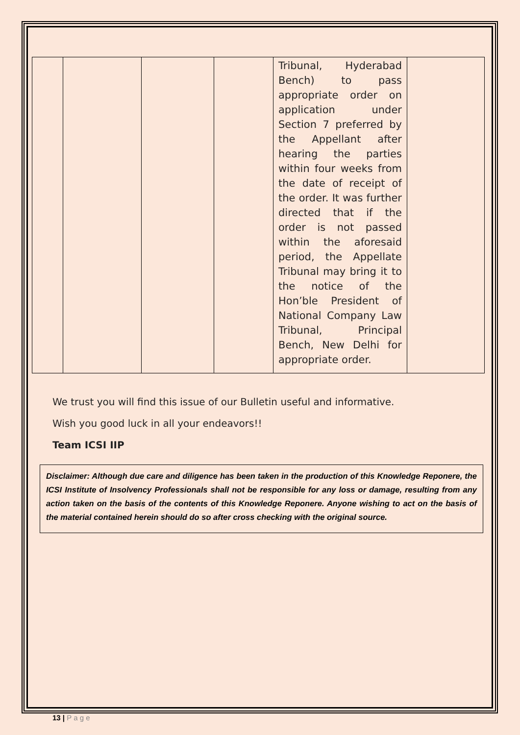| | | | | Tribunal, Hyderabad Bench) to pass appropriate order on application under Section 7 preferred by the Appellant after hearing the parties within four weeks from the date of receipt of the order. It was further directed that if the order is not passed within the aforesaid period, the Appellate Tribunal may bring it to the notice of the Hon’ble President of National Company Law Tribunal, Principal Bench, New Delhi for appropriate order. | |
We trust you will find this issue of our Bulletin useful and informative.
Wish you good luck in all your endeavors!!
Team ICSI IIP
Disclaimer: Although due care and diligence has been taken in the production of this Knowledge Reponere, the ICSI Institute of Insolvency Professionals shall not be responsible for any loss or damage, resulting from any action taken on the basis of the contents of this Knowledge Reponere. Anyone wishing to act on the basis of the material contained herein should do so after cross checking with the original source.
13 | P a g e